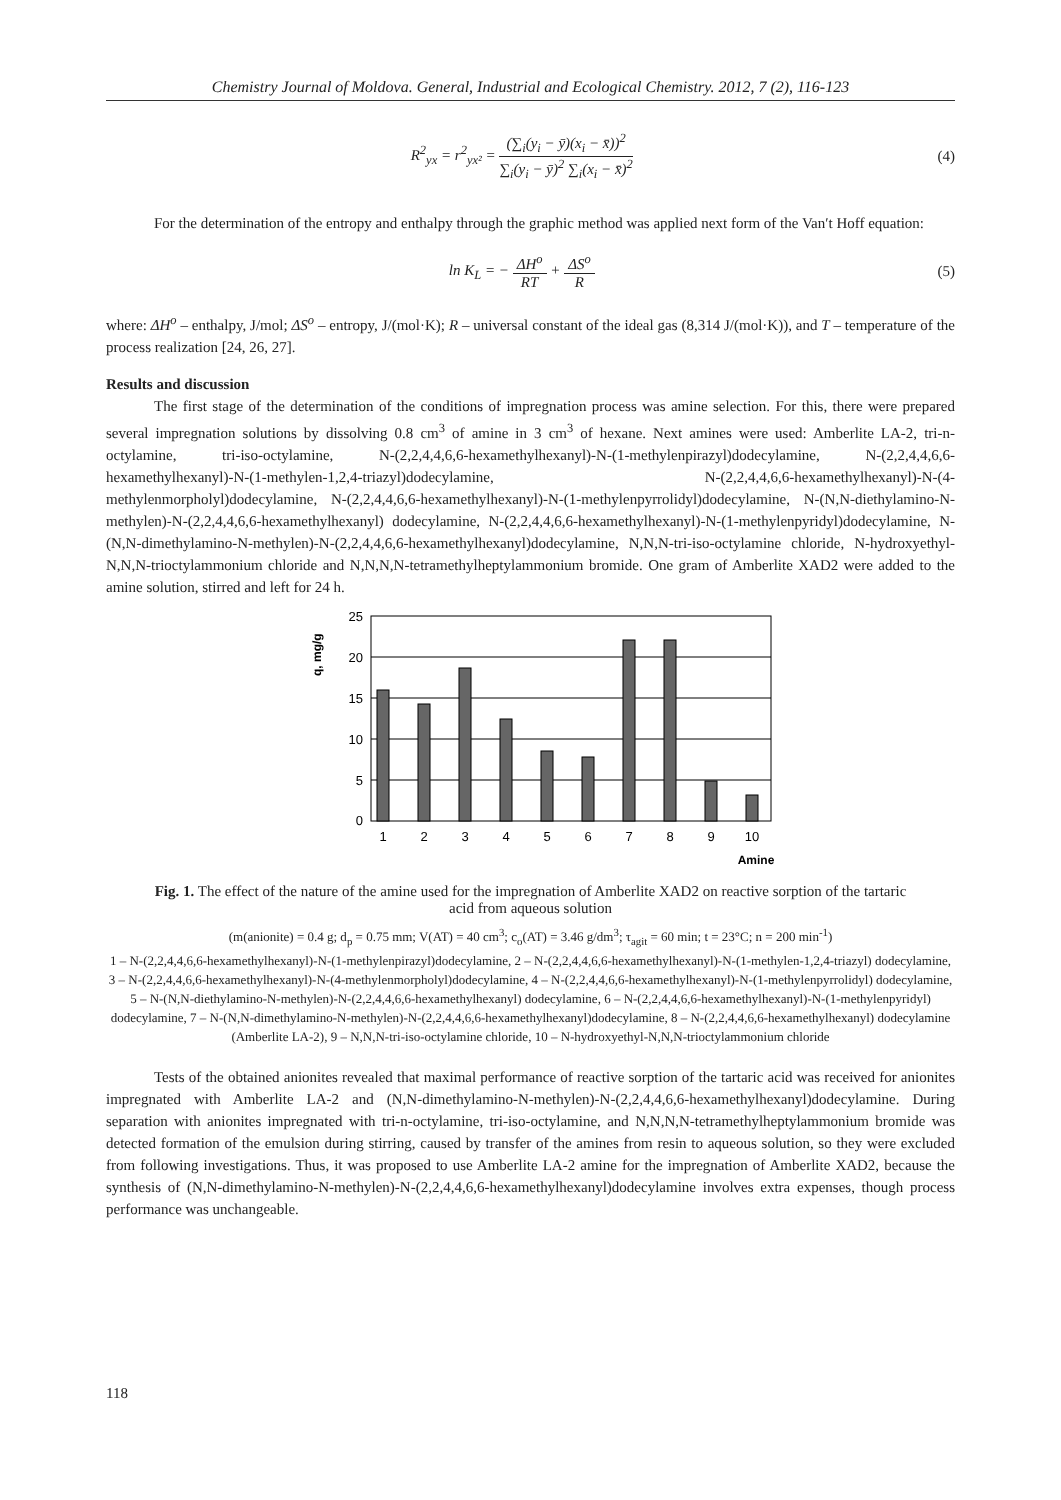Chemistry Journal of Moldova. General, Industrial and Ecological Chemistry. 2012, 7 (2), 116-123
R<sup>2</sup><sub>yx</sub> = r<sup>2</sup><sub>yx²</sub> = (∑<sub>i</sub>(y<sub>i</sub> − ȳ)(x<sub>i</sub> − x̄))<sup>2</sup> ∑<sub>i</sub>(y<sub>i</sub> − ȳ)<sup>2</sup> ∑<sub>i</sub>(x<sub>i</sub> − x̄)<sup>2</sup>
(4)
For the determination of the entropy and enthalpy through the graphic method was applied next form of the Van′t Hoff equation:
ln K<sub>L</sub> = − ΔH<sup>o</sup> RT + ΔS<sup>o</sup> R (5)
where: ΔH<sup>o</sup> – enthalpy, J/mol; ΔS<sup>o</sup> – entropy, J/(mol·K); R – universal constant of the ideal gas (8,314 J/(mol·K)), and T – temperature of the process realization [24, 26, 27].
Results and discussion
The first stage of the determination of the conditions of impregnation process was amine selection. For this, there were prepared several impregnation solutions by dissolving 0.8 cm<sup>3</sup> of amine in 3 cm<sup>3</sup> of hexane. Next amines were used: Amberlite LA-2, tri-n-octylamine, tri-iso-octylamine, N-(2,2,4,4,6,6-hexamethylhexanyl)-N-(1-methylenpirazyl)dodecylamine, N-(2,2,4,4,6,6-hexamethylhexanyl)-N-(1-methylen-1,2,4-triazyl)dodecylamine, N-(2,2,4,4,6,6-hexamethylhexanyl)-N-(4-methylenmorpholyl)dodecylamine, N-(2,2,4,4,6,6-hexamethylhexanyl)-N-(1-methylenpyrrolidyl)dodecylamine, N-(N,N-diethylamino-N-methylen)-N-(2,2,4,4,6,6-hexamethylhexanyl) dodecylamine, N-(2,2,4,4,6,6-hexamethylhexanyl)-N-(1-methylenpyridyl)dodecylamine, N-(N,N-dimethylamino-N-methylen)-N-(2,2,4,4,6,6-hexamethylhexanyl)dodecylamine, N,N,N-tri-iso-octylamine chloride, N-hydroxyethyl-N,N,N-trioctylammonium chloride and N,N,N,N-tetramethylheptylammonium bromide. One gram of Amberlite XAD2 were added to the amine solution, stirred and left for 24 h.
q, mg/g
25
20
15
10
5
0
1
2
3
4
5
6
7
8
9
10
Amine
Fig. 1. The effect of the nature of the amine used for the impregnation of Amberlite XAD2 on reactive sorption of the tartaric acid from aqueous solution
(m(anionite) = 0.4 g; d<sub>p</sub> = 0.75 mm; V(AT) = 40 cm<sup>3</sup>; c<sub>o</sub>(AT) = 3.46 g/dm<sup>3</sup>; τ<sub>agit</sub> = 60 min; t = 23°C; n = 200 min<sup>-1</sup>)
1 – N-(2,2,4,4,6,6-hexamethylhexanyl)-N-(1-methylenpirazyl)dodecylamine, 2 – N-(2,2,4,4,6,6-hexamethylhexanyl)-N-(1-methylen-1,2,4-triazyl) dodecylamine, 3 – N-(2,2,4,4,6,6-hexamethylhexanyl)-N-(4-methylenmorpholyl)dodecylamine, 4 – N-(2,2,4,4,6,6-hexamethylhexanyl)-N-(1-methylenpyrrolidyl) dodecylamine, 5 – N-(N,N-diethylamino-N-methylen)-N-(2,2,4,4,6,6-hexamethylhexanyl) dodecylamine, 6 – N-(2,2,4,4,6,6-hexamethylhexanyl)-N-(1-methylenpyridyl) dodecylamine, 7 – N-(N,N-dimethylamino-N-methylen)-N-(2,2,4,4,6,6-hexamethylhexanyl)dodecylamine, 8 – N-(2,2,4,4,6,6-hexamethylhexanyl) dodecylamine (Amberlite LA-2), 9 – N,N,N-tri-iso-octylamine chloride, 10 – N-hydroxyethyl-N,N,N-trioctylammonium chloride
Tests of the obtained anionites revealed that maximal performance of reactive sorption of the tartaric acid was received for anionites impregnated with Amberlite LA-2 and (N,N-dimethylamino-N-methylen)-N-(2,2,4,4,6,6-hexamethylhexanyl)dodecylamine. During separation with anionites impregnated with tri-n-octylamine, tri-iso-octylamine, and N,N,N,N-tetramethylheptylammonium bromide was detected formation of the emulsion during stirring, caused by transfer of the amines from resin to aqueous solution, so they were excluded from following investigations. Thus, it was proposed to use Amberlite LA-2 amine for the impregnation of Amberlite XAD2, because the synthesis of (N,N-dimethylamino-N-methylen)-N-(2,2,4,4,6,6-hexamethylhexanyl)dodecylamine involves extra expenses, though process performance was unchangeable.
118